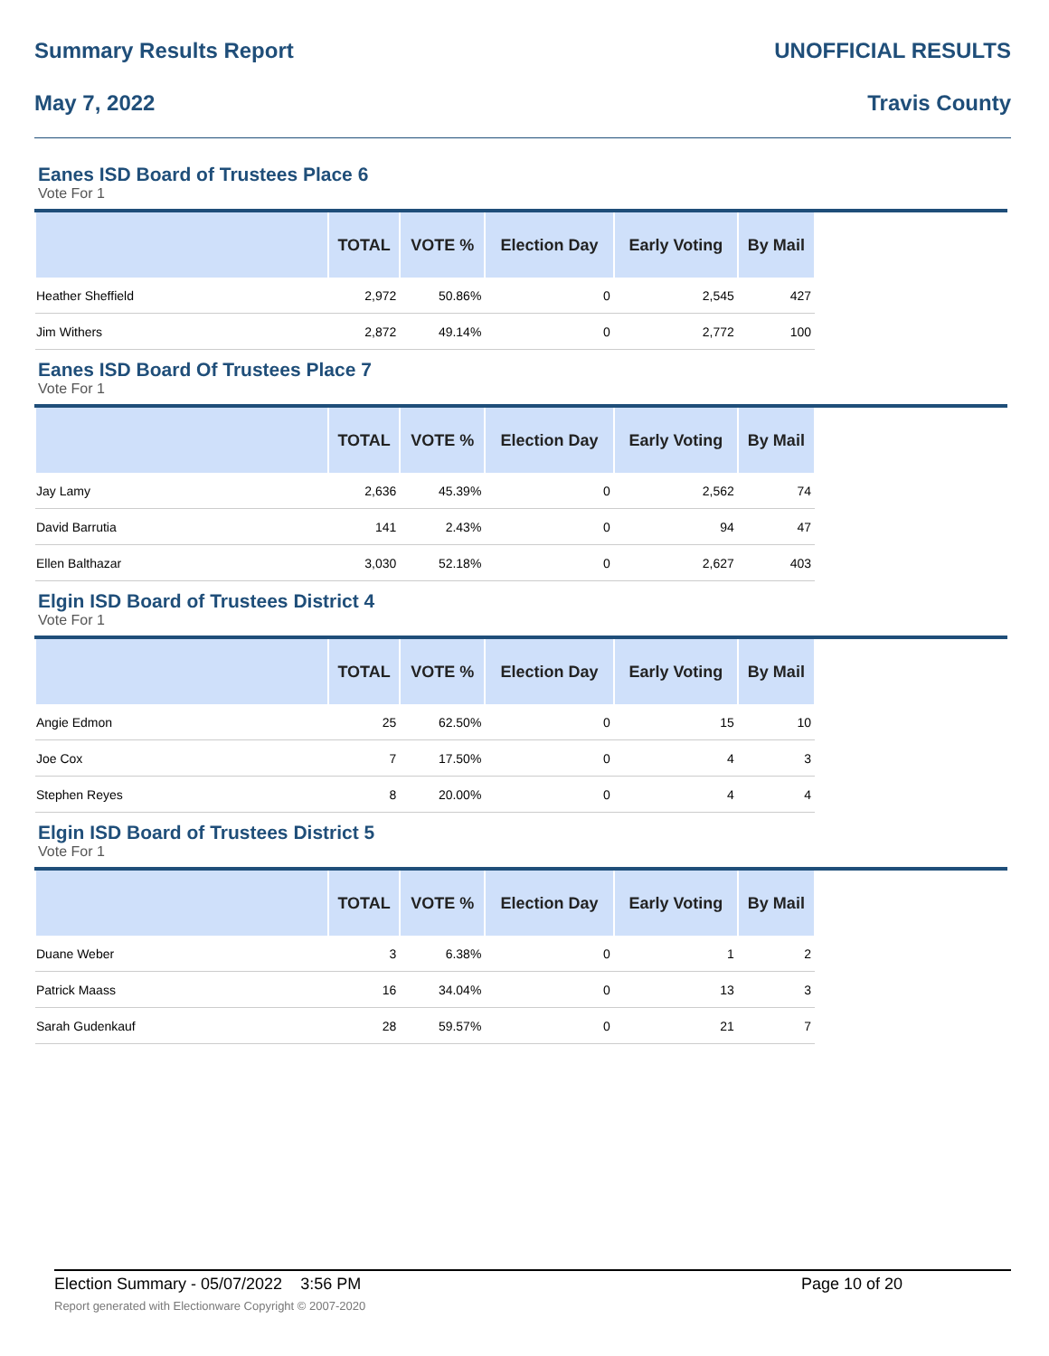Summary Results Report UNOFFICIAL RESULTS
May 7, 2022 Travis County
Eanes ISD Board of Trustees Place 6
Vote For 1
| | TOTAL | VOTE % | Election Day | Early Voting | By Mail | |
| --- | --- | --- | --- | --- | --- | --- |
| Heather Sheffield | 2,972 | 50.86% | 0 | 2,545 | 427 | |
| Jim Withers | 2,872 | 49.14% | 0 | 2,772 | 100 | |
Eanes ISD Board Of Trustees Place 7
Vote For 1
| | TOTAL | VOTE % | Election Day | Early Voting | By Mail | |
| --- | --- | --- | --- | --- | --- | --- |
| Jay Lamy | 2,636 | 45.39% | 0 | 2,562 | 74 | |
| David Barrutia | 141 | 2.43% | 0 | 94 | 47 | |
| Ellen Balthazar | 3,030 | 52.18% | 0 | 2,627 | 403 | |
Elgin ISD Board of Trustees District 4
Vote For 1
| | TOTAL | VOTE % | Election Day | Early Voting | By Mail | |
| --- | --- | --- | --- | --- | --- | --- |
| Angie Edmon | 25 | 62.50% | 0 | 15 | 10 | |
| Joe Cox | 7 | 17.50% | 0 | 4 | 3 | |
| Stephen Reyes | 8 | 20.00% | 0 | 4 | 4 | |
Elgin ISD Board of Trustees District 5
Vote For 1
| | TOTAL | VOTE % | Election Day | Early Voting | By Mail | |
| --- | --- | --- | --- | --- | --- | --- |
| Duane Weber | 3 | 6.38% | 0 | 1 | 2 | |
| Patrick Maass | 16 | 34.04% | 0 | 13 | 3 | |
| Sarah Gudenkauf | 28 | 59.57% | 0 | 21 | 7 | |
Election Summary - 05/07/2022 3:56 PM Page 10 of 20
Report generated with Electionware Copyright © 2007-2020